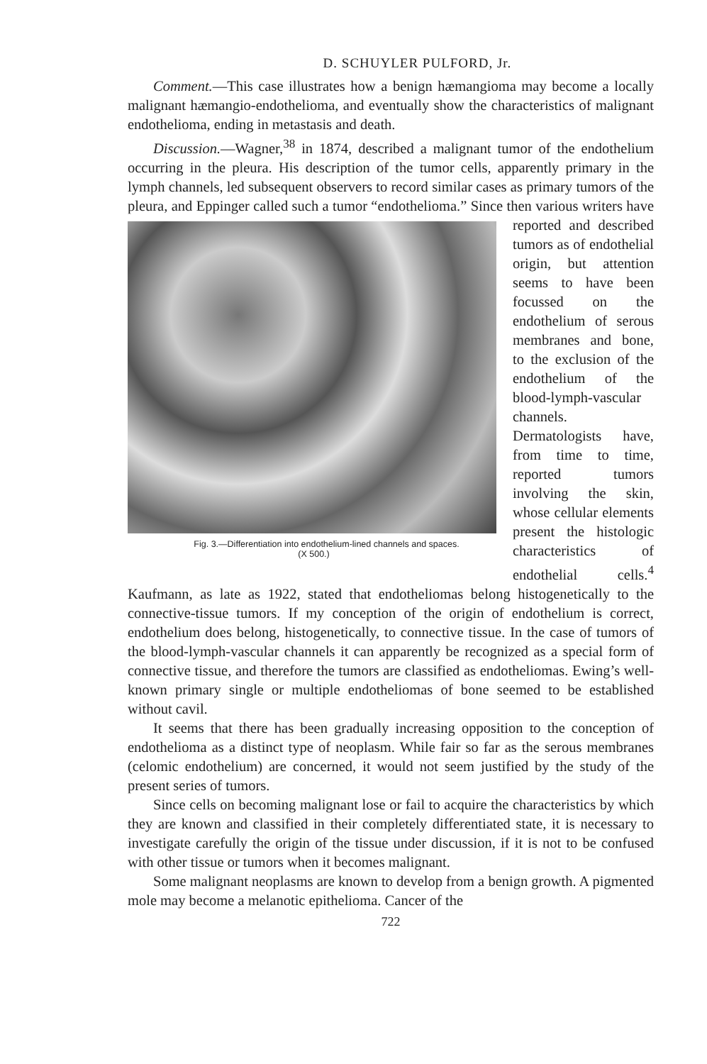D. SCHUYLER PULFORD, Jr.
Comment.—This case illustrates how a benign hæmangioma may become a locally malignant hæmangio-endothelioma, and eventually show the characteristics of malignant endothelioma, ending in metastasis and death.
Discussion.—Wagner,<sup>38</sup> in 1874, described a malignant tumor of the endothelium occurring in the pleura. His description of the tumor cells, apparently primary in the lymph channels, led subsequent observers to record similar cases as primary tumors of the pleura, and Eppinger called such a tumor “endothelioma.” Since then various writers have reported and Fig. 3.—Differentiation into endothelium-lined channels and spaces.
(X 500.) described tumors as of endothelial origin, but attention seems to have been focussed on the endothelium of serous membranes and bone, to the exclusion of the endothelium of the blood-lymph-vascular channels. Dermatologists have, from time to time, reported tumors involving the skin, whose cellular elements present the histologic characteristics of endothelial cells.<sup>4</sup> Kaufmann, as late as 1922, stated that endotheliomas belong histogenetically to the connective-tissue tumors. If my conception of the origin of endothelium is correct, endothelium does belong, histogenetically, to connective tissue. In the case of tumors of the blood-lymph-vascular channels it can apparently be recognized as a special form of connective tissue, and therefore the tumors are classified as endotheliomas. Ewing’s well-known primary single or multiple endotheliomas of bone seemed to be established without cavil.
It seems that there has been gradually increasing opposition to the conception of endothelioma as a distinct type of neoplasm. While fair so far as the serous membranes (celomic endothelium) are concerned, it would not seem justified by the study of the present series of tumors.
Since cells on becoming malignant lose or fail to acquire the characteristics by which they are known and classified in their completely differentiated state, it is necessary to investigate carefully the origin of the tissue under discussion, if it is not to be confused with other tissue or tumors when it becomes malignant.
Some malignant neoplasms are known to develop from a benign growth. A pigmented mole may become a melanotic epithelioma. Cancer of the
722